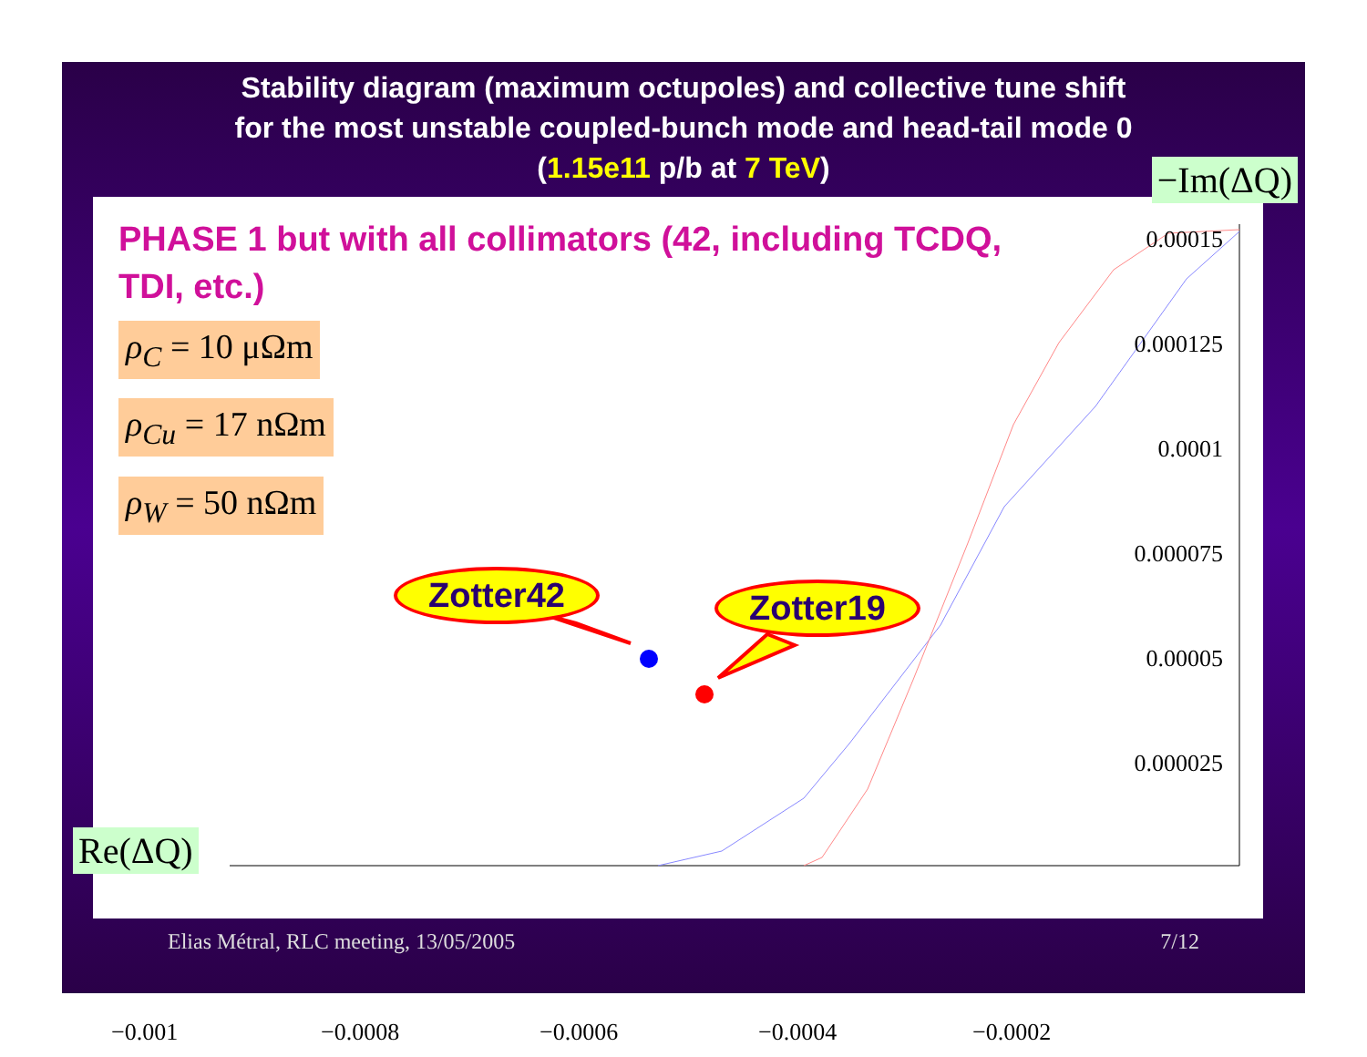Stability diagram (maximum octupoles) and collective tune shift
for the most unstable coupled-bunch mode and head-tail mode 0
(1.15e11 p/b at 7 TeV)
PHASE 1 but with all collimators (42, including TCDQ, TDI, etc.)
ρ<sub>C</sub> = 10 μΩm
ρ<sub>Cu</sub> = 17 nΩm
ρ<sub>W</sub> = 50 nΩm
Zotter42 Zotter19
0.00015
0.000125
0.0001
0.000075
0.00005
0.000025
−0.001 −0.0008 −0.0006 −0.0004 −0.0002
−Im(ΔQ)
Re(ΔQ)
Elias Métral, RLC meeting, 13/05/2005
7/12